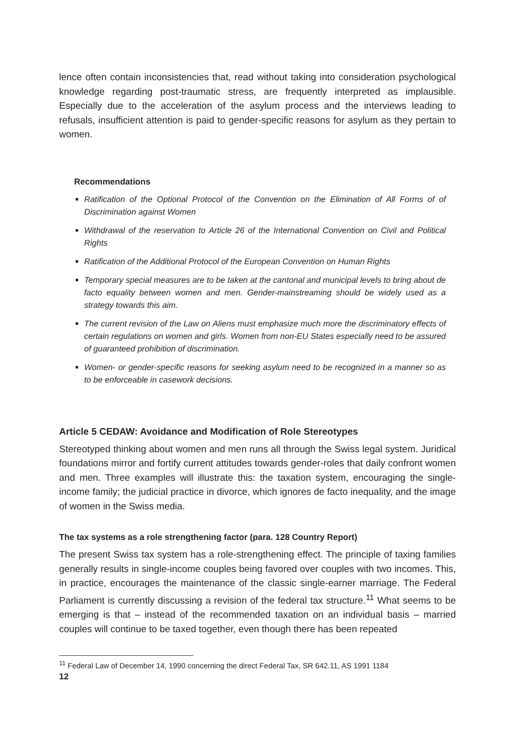lence often contain inconsistencies that, read without taking into consideration psychological knowledge regarding post-traumatic stress, are frequently interpreted as implausible. Especially due to the acceleration of the asylum process and the interviews leading to refusals, insufficient attention is paid to gender-specific reasons for asylum as they pertain to women.
Recommendations
Ratification of the Optional Protocol of the Convention on the Elimination of All Forms of of Discrimination against Women
Withdrawal of the reservation to Article 26 of the International Convention on Civil and Political Rights
Ratification of the Additional Protocol of the European Convention on Human Rights
Temporary special measures are to be taken at the cantonal and municipal levels to bring about de facto equality between women and men. Gender-mainstreaming should be widely used as a strategy towards this aim.
The current revision of the Law on Aliens must emphasize much more the discriminatory effects of certain regulations on women and girls. Women from non-EU States especially need to be assured of guaranteed prohibition of discrimination.
Women- or gender-specific reasons for seeking asylum need to be recognized in a manner so as to be enforceable in casework decisions.
Article 5 CEDAW: Avoidance and Modification of Role Stereotypes
Stereotyped thinking about women and men runs all through the Swiss legal system. Juridical foundations mirror and fortify current attitudes towards gender-roles that daily confront women and men. Three examples will illustrate this: the taxation system, encouraging the single-income family; the judicial practice in divorce, which ignores de facto inequality, and the image of women in the Swiss media.
The tax systems as a role strengthening factor (para. 128 Country Report)
The present Swiss tax system has a role-strengthening effect. The principle of taxing families generally results in single-income couples being favored over couples with two incomes. This, in practice, encourages the maintenance of the classic single-earner marriage. The Federal Parliament is currently discussing a revision of the federal tax structure.<sup>11</sup> What seems to be emerging is that – instead of the recommended taxation on an individual basis – married couples will continue to be taxed together, even though there has been repeated
<sup>11</sup> Federal Law of December 14, 1990 concerning the direct Federal Tax, SR 642.11, AS 1991 1184
12